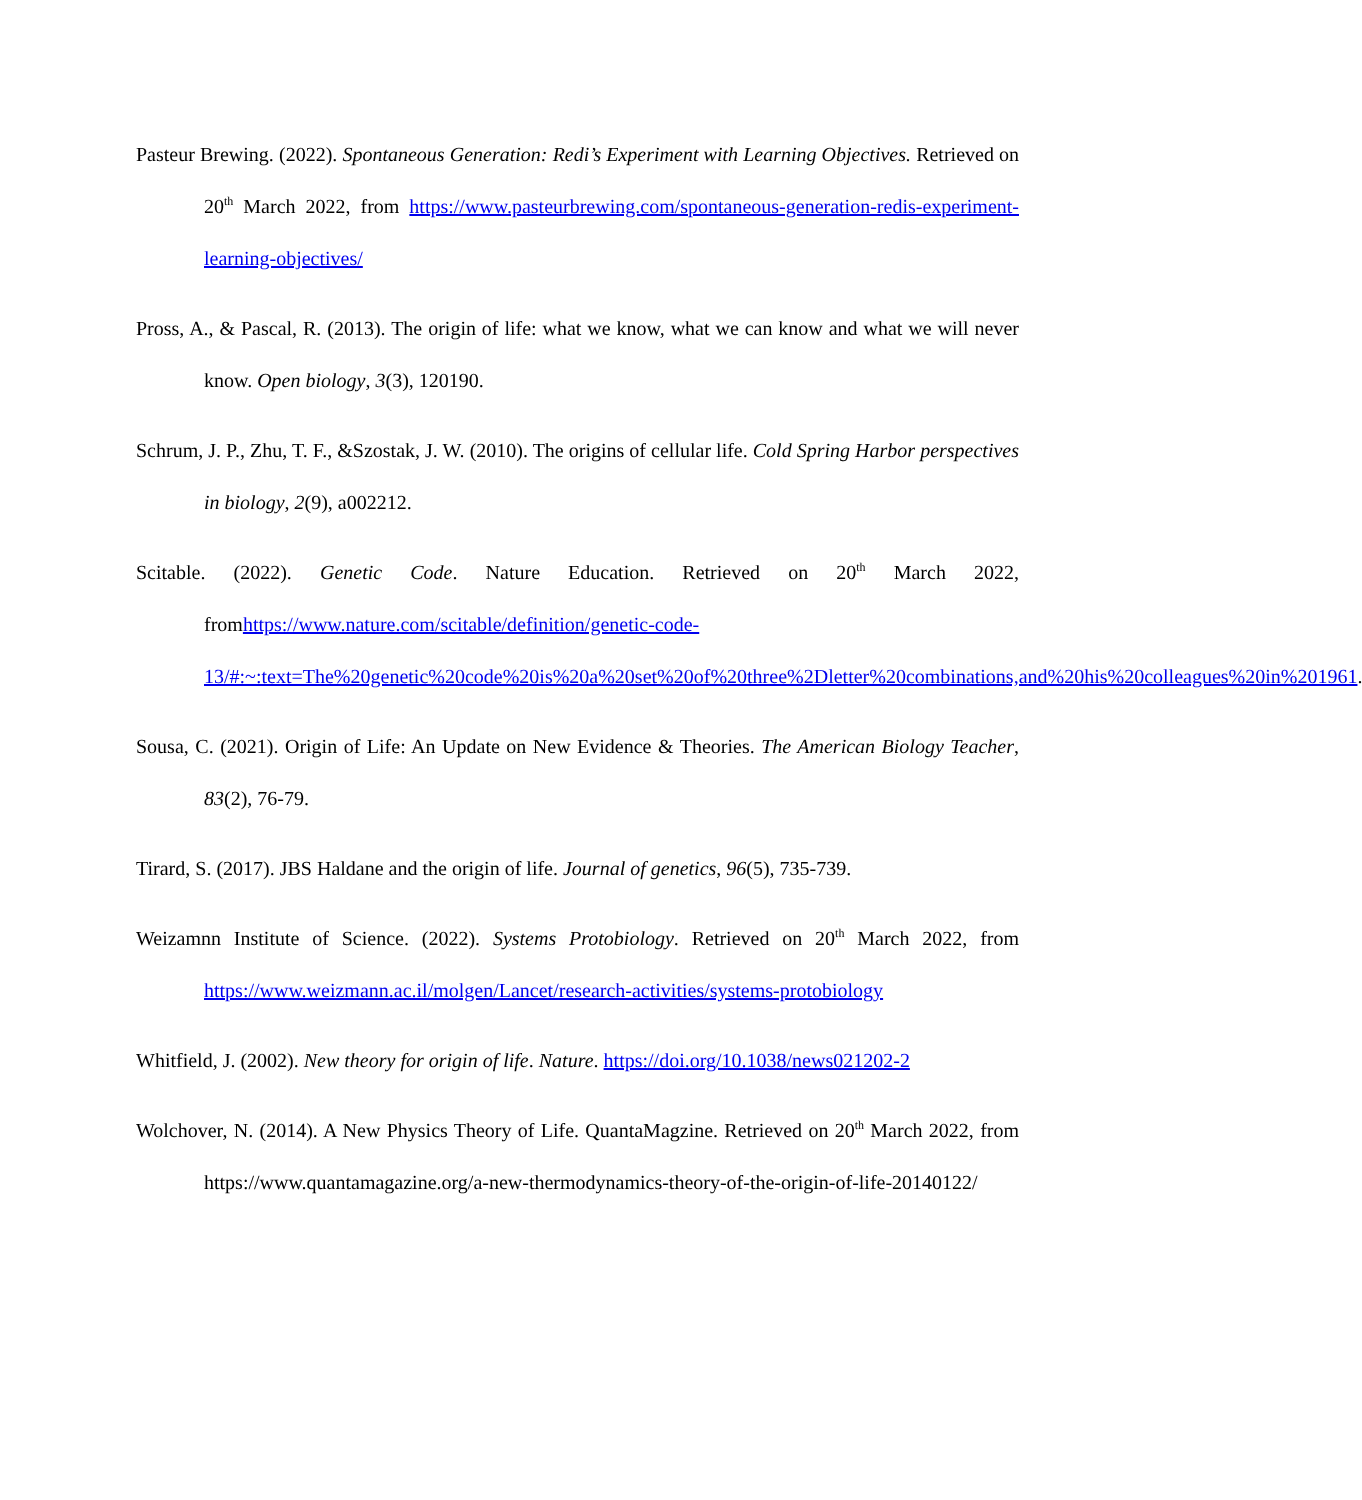Pasteur Brewing. (2022). Spontaneous Generation: Redi’s Experiment with Learning Objectives. Retrieved on 20<sup>th</sup> March 2022, from https://www.pasteurbrewing.com/spontaneous-generation-redis-experiment-learning-objectives/
Pross, A., & Pascal, R. (2013). The origin of life: what we know, what we can know and what we will never know. Open biology, 3(3), 120190.
Schrum, J. P., Zhu, T. F., &Szostak, J. W. (2010). The origins of cellular life. Cold Spring Harbor perspectives in biology, 2(9), a002212.
Scitable. (2022). Genetic Code. Nature Education. Retrieved on 20<sup>th</sup> March 2022, fromhttps://www.nature.com/scitable/definition/genetic-code-13/#:~:text=The%20genetic%20code%20is%20a%20set%20of%20three%2Dletter%20combinations,and%20his%20colleagues%20in%201961.
Sousa, C. (2021). Origin of Life: An Update on New Evidence & Theories. The American Biology Teacher, 83(2), 76-79.
Tirard, S. (2017). JBS Haldane and the origin of life. Journal of genetics, 96(5), 735-739.
Weizamnn Institute of Science. (2022). Systems Protobiology. Retrieved on 20<sup>th</sup> March 2022, from https://www.weizmann.ac.il/molgen/Lancet/research-activities/systems-protobiology
Whitfield, J. (2002). New theory for origin of life. Nature. https://doi.org/10.1038/news021202-2
Wolchover, N. (2014). A New Physics Theory of Life. QuantaMagzine. Retrieved on 20<sup>th</sup> March 2022, from https://www.quantamagazine.org/a-new-thermodynamics-theory-of-the-origin-of-life-20140122/